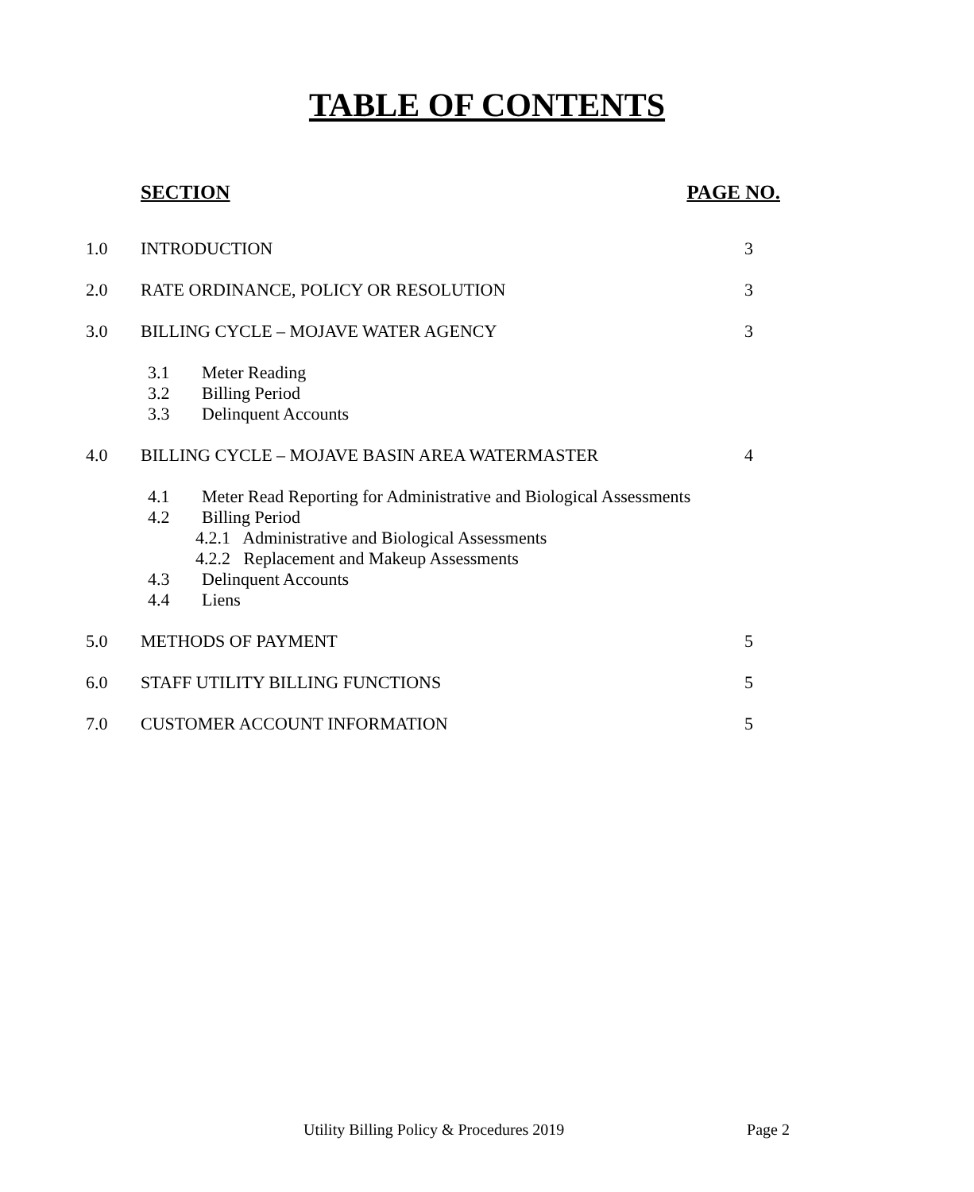TABLE OF CONTENTS
SECTION PAGE NO.
1.0 INTRODUCTION 3
2.0 RATE ORDINANCE, POLICY OR RESOLUTION 3
3.0 BILLING CYCLE – MOJAVE WATER AGENCY 3
3.1 Meter Reading
3.2 Billing Period
3.3 Delinquent Accounts
4.0 BILLING CYCLE – MOJAVE BASIN AREA WATERMASTER 4
4.1 Meter Read Reporting for Administrative and Biological Assessments
4.2 Billing Period
4.2.1 Administrative and Biological Assessments
4.2.2 Replacement and Makeup Assessments
4.3 Delinquent Accounts
4.4 Liens
5.0 METHODS OF PAYMENT 5
6.0 STAFF UTILITY BILLING FUNCTIONS 5
7.0 CUSTOMER ACCOUNT INFORMATION 5
Utility Billing Policy & Procedures 2019 Page 2